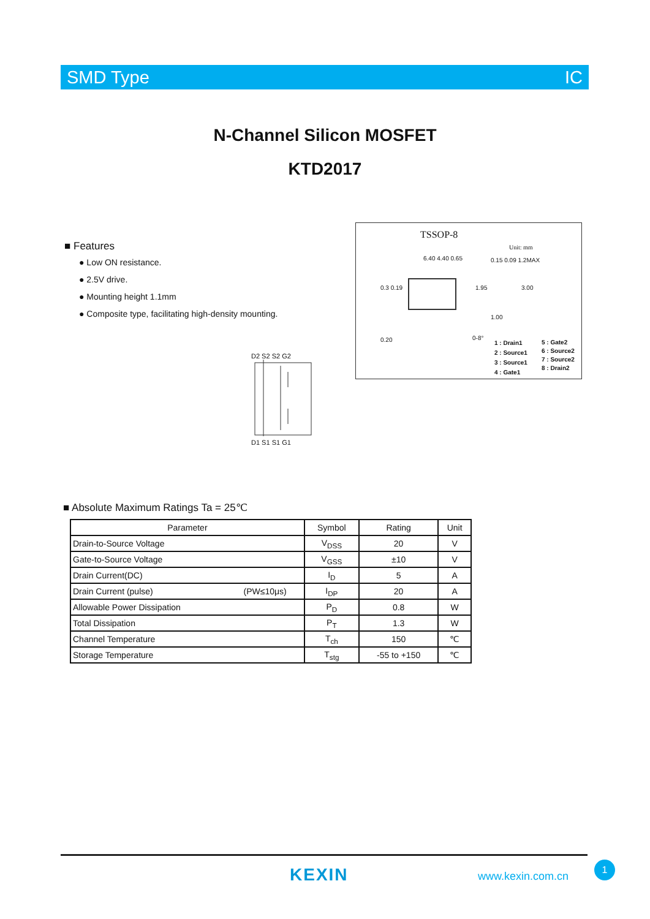SMD Type IC
N-Channel Silicon MOSFET
KTD2017
■ Features
● Low ON resistance.
● 2.5V drive.
● Mounting height 1.1mm
● Composite type, facilitating high-density mounting.
TSSOP-8
Unit: mm
6.40 4.40 0.65 0.15 0.09 1.2MAX
0.3 0.19 1.95 3.00
1.00
0.20 0-8°
1 : Drain1
2 : Source1
3 : Source1
4 : Gate1
5 : Gate2
6 : Source2
7 : Source2
8 : Drain2
D2 S2 S2 G2
D1 S1 S1 G1
■ Absolute Maximum Ratings Ta = 25℃
| Parameter | Symbol | Rating | Unit |
| --- | --- | --- | --- |
| Drain-to-Source Voltage | V<sub>DSS</sub> | 20 | V |
| Gate-to-Source Voltage | V<sub>GSS</sub> | ±10 | V |
| Drain Current(DC) | I<sub>D</sub> | 5 | A |
| Drain Current (pulse) (PW≤10μs) | I<sub>DP</sub> | 20 | A |
| Allowable Power Dissipation | P<sub>D</sub> | 0.8 | W |
| Total Dissipation | P<sub>T</sub> | 1.3 | W |
| Channel Temperature | T<sub>ch</sub> | 150 | ℃ |
| Storage Temperature | T<sub>stg</sub> | -55 to +150 | ℃ |
KEXIN www.kexin.com.cn
1